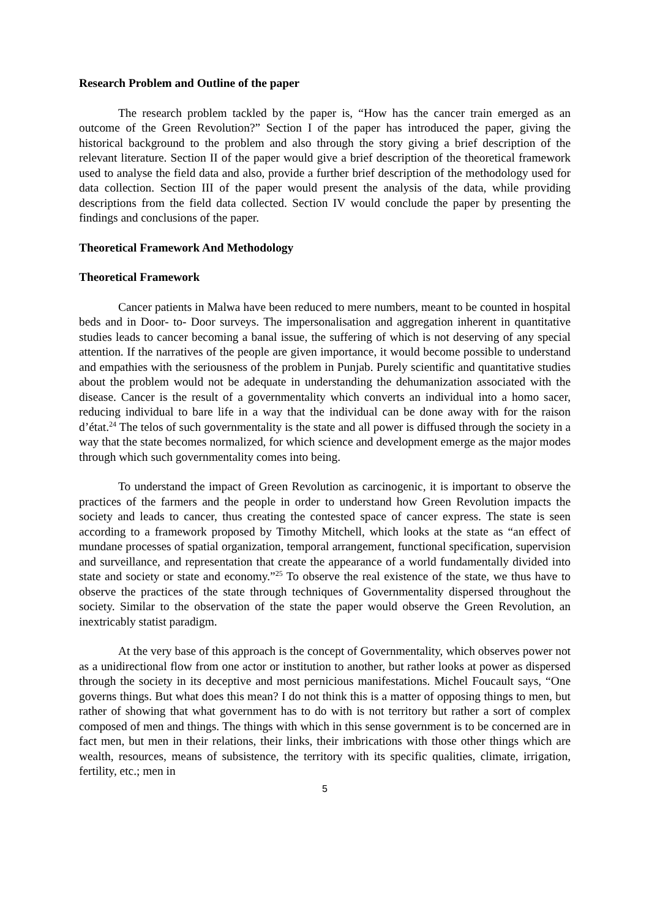Research Problem and Outline of the paper
The research problem tackled by the paper is, “How has the cancer train emerged as an outcome of the Green Revolution?” Section I of the paper has introduced the paper, giving the historical background to the problem and also through the story giving a brief description of the relevant literature. Section II of the paper would give a brief description of the theoretical framework used to analyse the field data and also, provide a further brief description of the methodology used for data collection. Section III of the paper would present the analysis of the data, while providing descriptions from the field data collected. Section IV would conclude the paper by presenting the findings and conclusions of the paper.
Theoretical Framework And Methodology
Theoretical Framework
Cancer patients in Malwa have been reduced to mere numbers, meant to be counted in hospital beds and in Door- to- Door surveys. The impersonalisation and aggregation inherent in quantitative studies leads to cancer becoming a banal issue, the suffering of which is not deserving of any special attention. If the narratives of the people are given importance, it would become possible to understand and empathies with the seriousness of the problem in Punjab. Purely scientific and quantitative studies about the problem would not be adequate in understanding the dehumanization associated with the disease. Cancer is the result of a governmentality which converts an individual into a homo sacer, reducing individual to bare life in a way that the individual can be done away with for the raison d’état.<sup>24</sup> The telos of such governmentality is the state and all power is diffused through the society in a way that the state becomes normalized, for which science and development emerge as the major modes through which such governmentality comes into being.
To understand the impact of Green Revolution as carcinogenic, it is important to observe the practices of the farmers and the people in order to understand how Green Revolution impacts the society and leads to cancer, thus creating the contested space of cancer express. The state is seen according to a framework proposed by Timothy Mitchell, which looks at the state as “an effect of mundane processes of spatial organization, temporal arrangement, functional specification, supervision and surveillance, and representation that create the appearance of a world fundamentally divided into state and society or state and economy.”<sup>25</sup> To observe the real existence of the state, we thus have to observe the practices of the state through techniques of Governmentality dispersed throughout the society. Similar to the observation of the state the paper would observe the Green Revolution, an inextricably statist paradigm.
At the very base of this approach is the concept of Governmentality, which observes power not as a unidirectional flow from one actor or institution to another, but rather looks at power as dispersed through the society in its deceptive and most pernicious manifestations. Michel Foucault says, “One governs things. But what does this mean? I do not think this is a matter of opposing things to men, but rather of showing that what government has to do with is not territory but rather a sort of complex composed of men and things. The things with which in this sense government is to be concerned are in fact men, but men in their relations, their links, their imbrications with those other things which are wealth, resources, means of subsistence, the territory with its specific qualities, climate, irrigation, fertility, etc.; men in
5